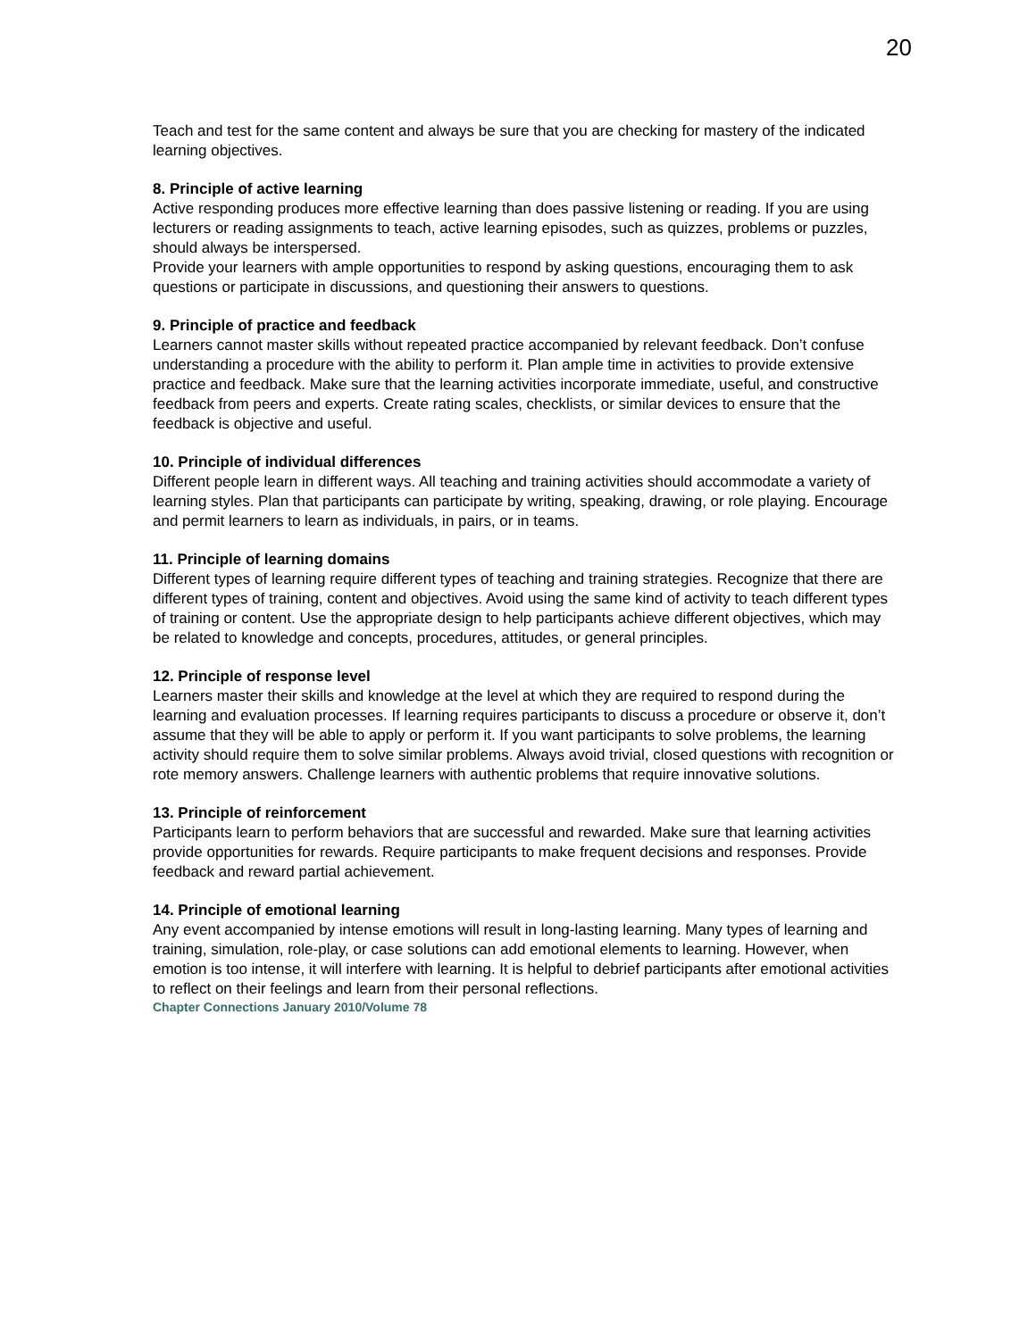20
Teach and test for the same content and always be sure that you are checking for mastery of the indicated learning objectives.
8. Principle of active learning
Active responding produces more effective learning than does passive listening or reading. If you are using lecturers or reading assignments to teach, active learning episodes, such as quizzes, problems or puzzles, should always be interspersed.
Provide your learners with ample opportunities to respond by asking questions, encouraging them to ask questions or participate in discussions, and questioning their answers to questions.
9. Principle of practice and feedback
Learners cannot master skills without repeated practice accompanied by relevant feedback. Don’t confuse understanding a procedure with the ability to perform it. Plan ample time in activities to provide extensive practice and feedback. Make sure that the learning activities incorporate immediate, useful, and constructive feedback from peers and experts. Create rating scales, checklists, or similar devices to ensure that the feedback is objective and useful.
10. Principle of individual differences
Different people learn in different ways. All teaching and training activities should accommodate a variety of learning styles. Plan that participants can participate by writing, speaking, drawing, or role playing. Encourage and permit learners to learn as individuals, in pairs, or in teams.
11. Principle of learning domains
Different types of learning require different types of teaching and training strategies. Recognize that there are different types of training, content and objectives. Avoid using the same kind of activity to teach different types of training or content. Use the appropriate design to help participants achieve different objectives, which may be related to knowledge and concepts, procedures, attitudes, or general principles.
12. Principle of response level
Learners master their skills and knowledge at the level at which they are required to respond during the learning and evaluation processes. If learning requires participants to discuss a procedure or observe it, don’t assume that they will be able to apply or perform it. If you want participants to solve problems, the learning activity should require them to solve similar problems. Always avoid trivial, closed questions with recognition or rote memory answers. Challenge learners with authentic problems that require innovative solutions.
13. Principle of reinforcement
Participants learn to perform behaviors that are successful and rewarded. Make sure that learning activities provide opportunities for rewards. Require participants to make frequent decisions and responses. Provide feedback and reward partial achievement.
14. Principle of emotional learning
Any event accompanied by intense emotions will result in long-lasting learning. Many types of learning and training, simulation, role-play, or case solutions can add emotional elements to learning. However, when emotion is too intense, it will interfere with learning. It is helpful to debrief participants after emotional activities to reflect on their feelings and learn from their personal reflections.
Chapter Connections January 2010/Volume 78